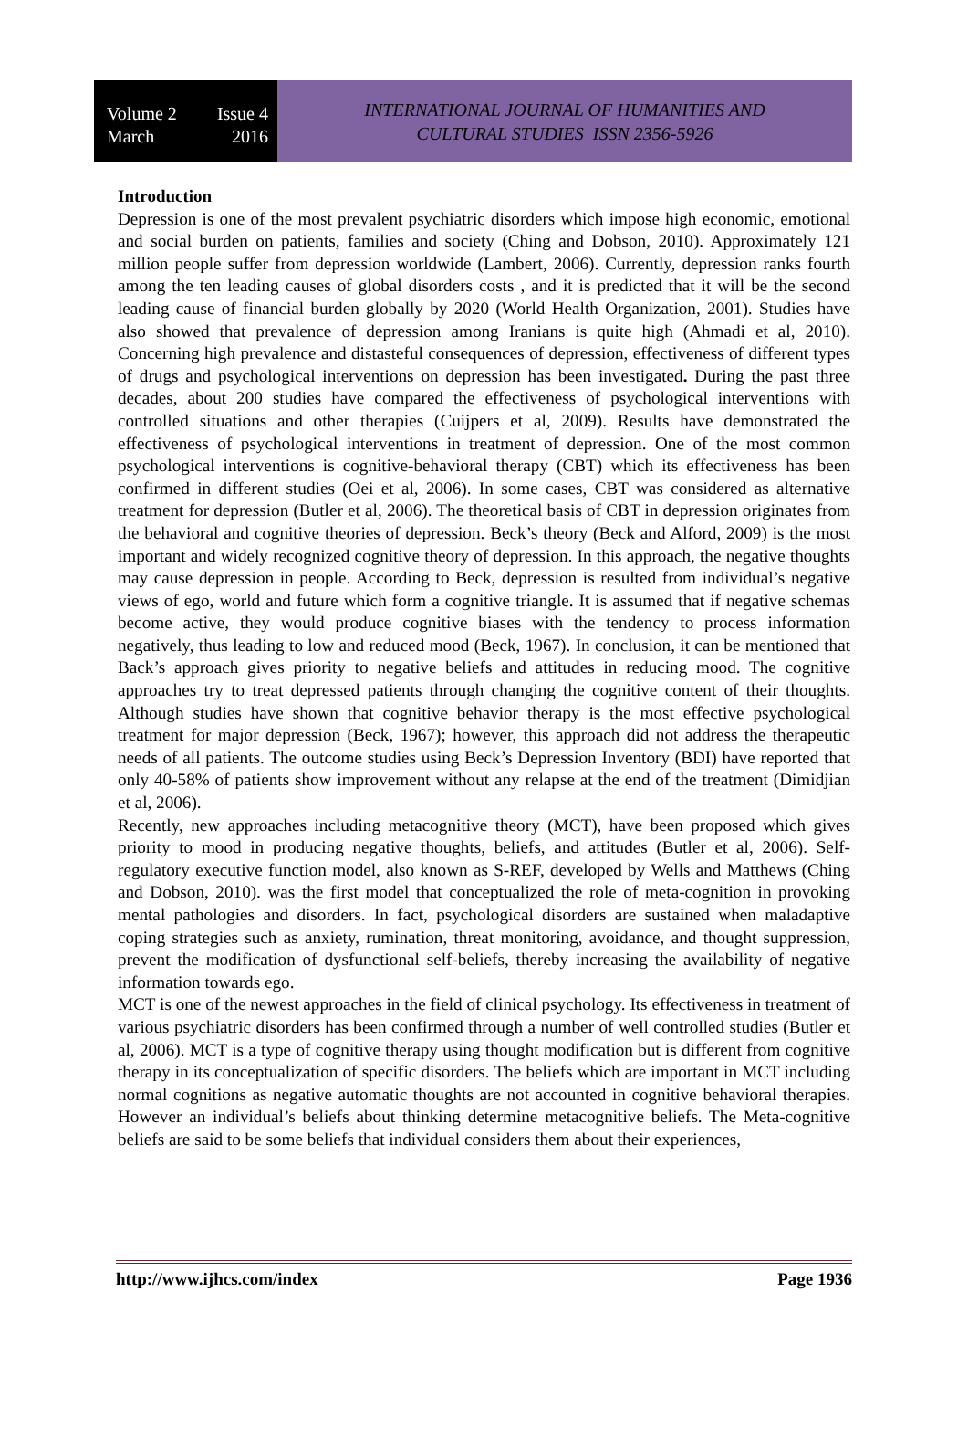Volume 2 Issue 4
March 2016
INTERNATIONAL JOURNAL OF HUMANITIES AND
CULTURAL STUDIES ISSN 2356-5926
Introduction
Depression is one of the most prevalent psychiatric disorders which impose high economic, emotional and social burden on patients, families and society (Ching and Dobson, 2010). Approximately 121 million people suffer from depression worldwide (Lambert, 2006). Currently, depression ranks fourth among the ten leading causes of global disorders costs , and it is predicted that it will be the second leading cause of financial burden globally by 2020 (World Health Organization, 2001). Studies have also showed that prevalence of depression among Iranians is quite high (Ahmadi et al, 2010). Concerning high prevalence and distasteful consequences of depression, effectiveness of different types of drugs and psychological interventions on depression has been investigated. During the past three decades, about 200 studies have compared the effectiveness of psychological interventions with controlled situations and other therapies (Cuijpers et al, 2009). Results have demonstrated the effectiveness of psychological interventions in treatment of depression. One of the most common psychological interventions is cognitive-behavioral therapy (CBT) which its effectiveness has been confirmed in different studies (Oei et al, 2006). In some cases, CBT was considered as alternative treatment for depression (Butler et al, 2006). The theoretical basis of CBT in depression originates from the behavioral and cognitive theories of depression. Beck’s theory (Beck and Alford, 2009) is the most important and widely recognized cognitive theory of depression. In this approach, the negative thoughts may cause depression in people. According to Beck, depression is resulted from individual’s negative views of ego, world and future which form a cognitive triangle. It is assumed that if negative schemas become active, they would produce cognitive biases with the tendency to process information negatively, thus leading to low and reduced mood (Beck, 1967). In conclusion, it can be mentioned that Back’s approach gives priority to negative beliefs and attitudes in reducing mood. The cognitive approaches try to treat depressed patients through changing the cognitive content of their thoughts. Although studies have shown that cognitive behavior therapy is the most effective psychological treatment for major depression (Beck, 1967); however, this approach did not address the therapeutic needs of all patients. The outcome studies using Beck’s Depression Inventory (BDI) have reported that only 40-58% of patients show improvement without any relapse at the end of the treatment (Dimidjian et al, 2006).
Recently, new approaches including metacognitive theory (MCT), have been proposed which gives priority to mood in producing negative thoughts, beliefs, and attitudes (Butler et al, 2006). Self-regulatory executive function model, also known as S-REF, developed by Wells and Matthews (Ching and Dobson, 2010). was the first model that conceptualized the role of meta-cognition in provoking mental pathologies and disorders. In fact, psychological disorders are sustained when maladaptive coping strategies such as anxiety, rumination, threat monitoring, avoidance, and thought suppression, prevent the modification of dysfunctional self-beliefs, thereby increasing the availability of negative information towards ego.
MCT is one of the newest approaches in the field of clinical psychology. Its effectiveness in treatment of various psychiatric disorders has been confirmed through a number of well controlled studies (Butler et al, 2006). MCT is a type of cognitive therapy using thought modification but is different from cognitive therapy in its conceptualization of specific disorders. The beliefs which are important in MCT including normal cognitions as negative automatic thoughts are not accounted in cognitive behavioral therapies. However an individual’s beliefs about thinking determine metacognitive beliefs. The Meta-cognitive beliefs are said to be some beliefs that individual considers them about their experiences,
http://www.ijhcs.com/index Page 1936